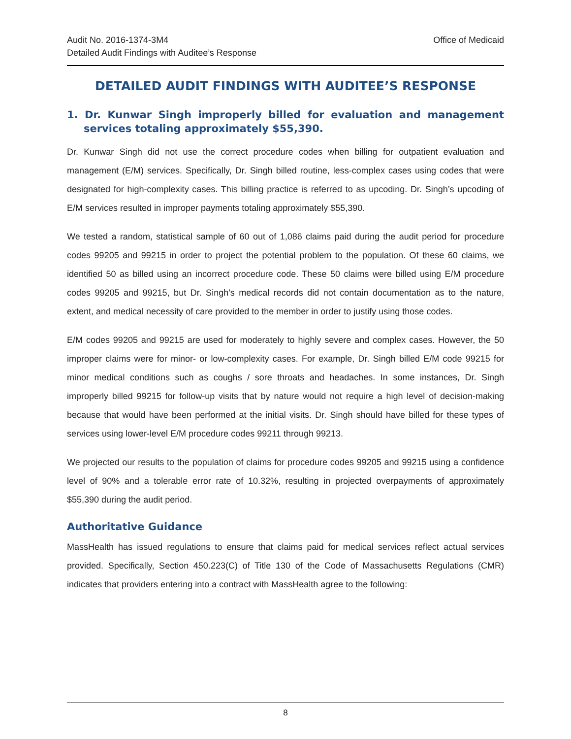Audit No. 2016-1374-3M4
Detailed Audit Findings with Auditee’s Response
Office of Medicaid
DETAILED AUDIT FINDINGS WITH AUDITEE’S RESPONSE
1. Dr. Kunwar Singh improperly billed for evaluation and management services totaling approximately $55,390.
Dr. Kunwar Singh did not use the correct procedure codes when billing for outpatient evaluation and management (E/M) services. Specifically, Dr. Singh billed routine, less-complex cases using codes that were designated for high-complexity cases. This billing practice is referred to as upcoding. Dr. Singh’s upcoding of E/M services resulted in improper payments totaling approximately $55,390.
We tested a random, statistical sample of 60 out of 1,086 claims paid during the audit period for procedure codes 99205 and 99215 in order to project the potential problem to the population. Of these 60 claims, we identified 50 as billed using an incorrect procedure code. These 50 claims were billed using E/M procedure codes 99205 and 99215, but Dr. Singh’s medical records did not contain documentation as to the nature, extent, and medical necessity of care provided to the member in order to justify using those codes.
E/M codes 99205 and 99215 are used for moderately to highly severe and complex cases. However, the 50 improper claims were for minor- or low-complexity cases. For example, Dr. Singh billed E/M code 99215 for minor medical conditions such as coughs / sore throats and headaches. In some instances, Dr. Singh improperly billed 99215 for follow-up visits that by nature would not require a high level of decision-making because that would have been performed at the initial visits. Dr. Singh should have billed for these types of services using lower-level E/M procedure codes 99211 through 99213.
We projected our results to the population of claims for procedure codes 99205 and 99215 using a confidence level of 90% and a tolerable error rate of 10.32%, resulting in projected overpayments of approximately $55,390 during the audit period.
Authoritative Guidance
MassHealth has issued regulations to ensure that claims paid for medical services reflect actual services provided. Specifically, Section 450.223(C) of Title 130 of the Code of Massachusetts Regulations (CMR) indicates that providers entering into a contract with MassHealth agree to the following:
8